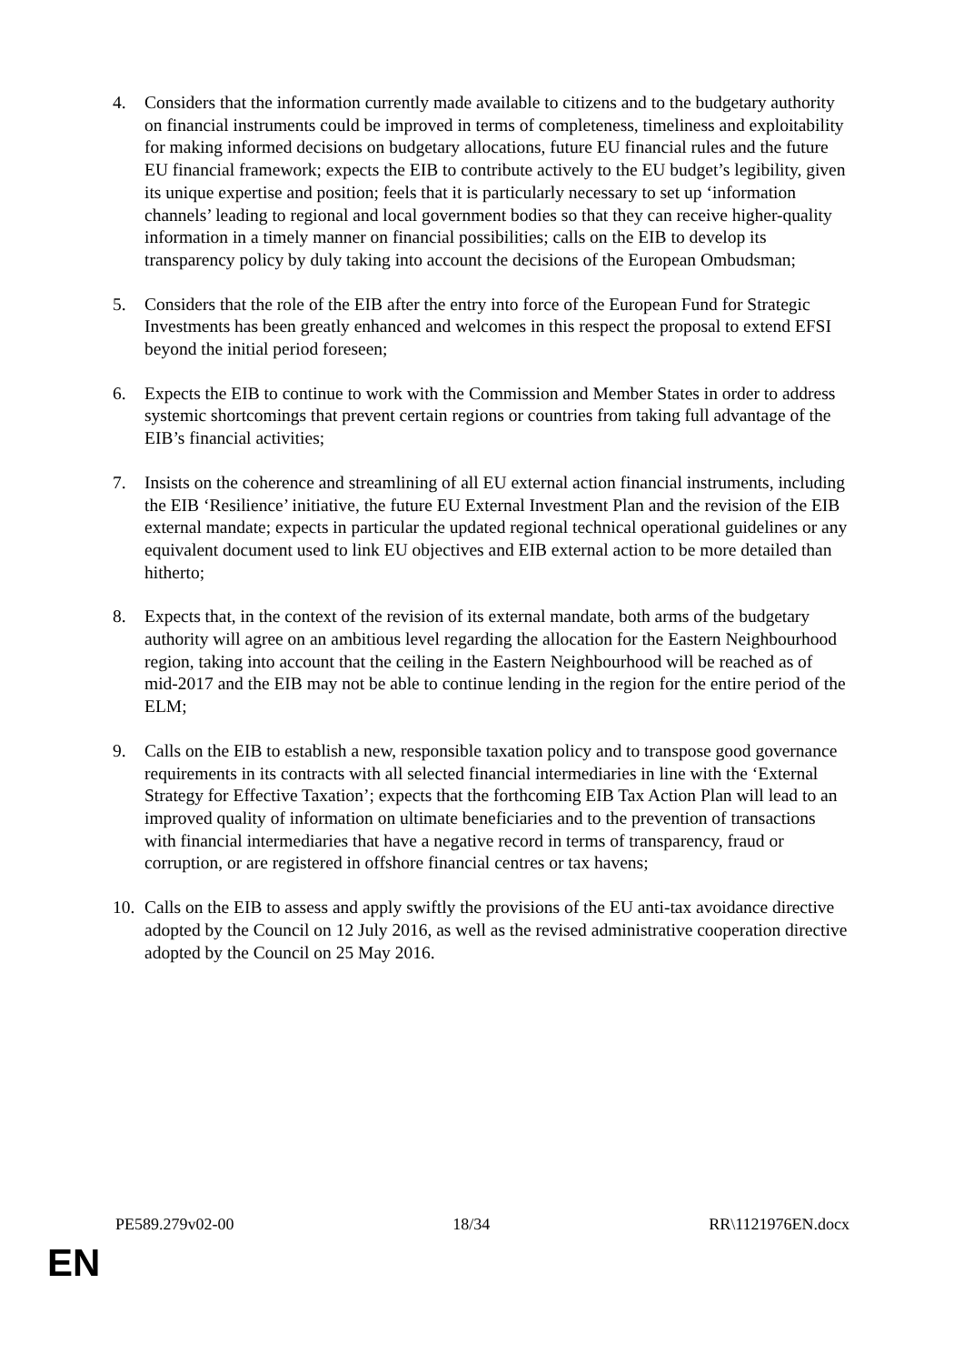4. Considers that the information currently made available to citizens and to the budgetary authority on financial instruments could be improved in terms of completeness, timeliness and exploitability for making informed decisions on budgetary allocations, future EU financial rules and the future EU financial framework; expects the EIB to contribute actively to the EU budget’s legibility, given its unique expertise and position; feels that it is particularly necessary to set up ‘information channels’ leading to regional and local government bodies so that they can receive higher-quality information in a timely manner on financial possibilities; calls on the EIB to develop its transparency policy by duly taking into account the decisions of the European Ombudsman;
5. Considers that the role of the EIB after the entry into force of the European Fund for Strategic Investments has been greatly enhanced and welcomes in this respect the proposal to extend EFSI beyond the initial period foreseen;
6. Expects the EIB to continue to work with the Commission and Member States in order to address systemic shortcomings that prevent certain regions or countries from taking full advantage of the EIB’s financial activities;
7. Insists on the coherence and streamlining of all EU external action financial instruments, including the EIB ‘Resilience’ initiative, the future EU External Investment Plan and the revision of the EIB external mandate; expects in particular the updated regional technical operational guidelines or any equivalent document used to link EU objectives and EIB external action to be more detailed than hitherto;
8. Expects that, in the context of the revision of its external mandate, both arms of the budgetary authority will agree on an ambitious level regarding the allocation for the Eastern Neighbourhood region, taking into account that the ceiling in the Eastern Neighbourhood will be reached as of mid-2017 and the EIB may not be able to continue lending in the region for the entire period of the ELM;
9. Calls on the EIB to establish a new, responsible taxation policy and to transpose good governance requirements in its contracts with all selected financial intermediaries in line with the ‘External Strategy for Effective Taxation’; expects that the forthcoming EIB Tax Action Plan will lead to an improved quality of information on ultimate beneficiaries and to the prevention of transactions with financial intermediaries that have a negative record in terms of transparency, fraud or corruption, or are registered in offshore financial centres or tax havens;
10.
Calls on the EIB to assess and apply swiftly the provisions of the EU anti-tax avoidance directive adopted by the Council on 12 July 2016, as well as the revised administrative cooperation directive adopted by the Council on 25 May 2016.
PE589.279v02-00 18/34 RR\1121976EN.docx
EN